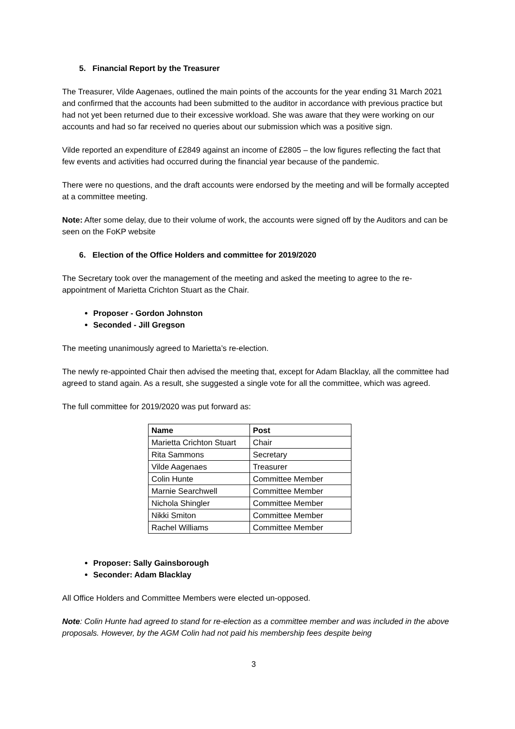5. Financial Report by the Treasurer
The Treasurer, Vilde Aagenaes, outlined the main points of the accounts for the year ending 31 March 2021 and confirmed that the accounts had been submitted to the auditor in accordance with previous practice but had not yet been returned due to their excessive workload. She was aware that they were working on our accounts and had so far received no queries about our submission which was a positive sign.
Vilde reported an expenditure of £2849 against an income of £2805 – the low figures reflecting the fact that few events and activities had occurred during the financial year because of the pandemic.
There were no questions, and the draft accounts were endorsed by the meeting and will be formally accepted at a committee meeting.
Note: After some delay, due to their volume of work, the accounts were signed off by the Auditors and can be seen on the FoKP website
6. Election of the Office Holders and committee for 2019/2020
The Secretary took over the management of the meeting and asked the meeting to agree to the re-appointment of Marietta Crichton Stuart as the Chair.
Proposer - Gordon Johnston
Seconded - Jill Gregson
The meeting unanimously agreed to Marietta’s re-election.
The newly re-appointed Chair then advised the meeting that, except for Adam Blacklay, all the committee had agreed to stand again. As a result, she suggested a single vote for all the committee, which was agreed.
The full committee for 2019/2020 was put forward as:
| Name | Post |
| --- | --- |
| Marietta Crichton Stuart | Chair |
| Rita Sammons | Secretary |
| Vilde Aagenaes | Treasurer |
| Colin Hunte | Committee Member |
| Marnie Searchwell | Committee Member |
| Nichola Shingler | Committee Member |
| Nikki Smiton | Committee Member |
| Rachel Williams | Committee Member |
Proposer: Sally Gainsborough
Seconder: Adam Blacklay
All Office Holders and Committee Members were elected un-opposed.
Note: Colin Hunte had agreed to stand for re-election as a committee member and was included in the above proposals. However, by the AGM Colin had not paid his membership fees despite being
3